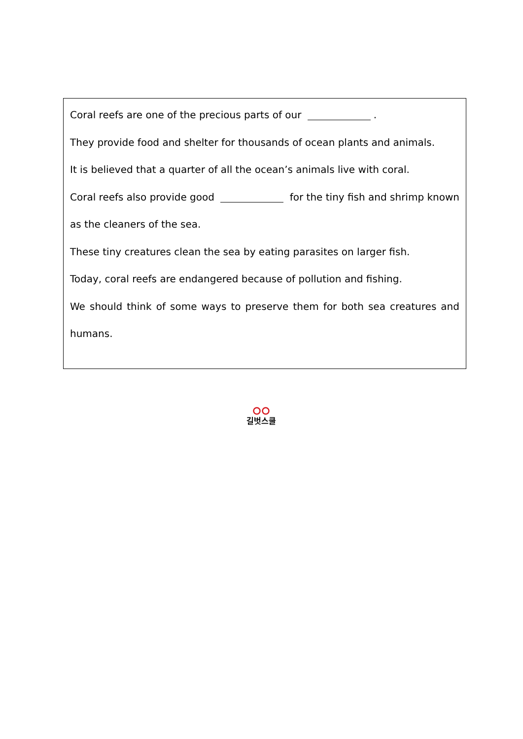Coral reefs are one of the precious parts of our .
They provide food and shelter for thousands of ocean plants and animals.
It is believed that a quarter of all the ocean’s animals live with coral.
Coral reefs also provide good for the tiny fish and shrimp known as the cleaners of the sea.
These tiny creatures clean the sea by eating parasites on larger fish.
Today, coral reefs are endangered because of pollution and fishing.
We should think of some ways to preserve them for both sea creatures and humans.
길벗스쿨